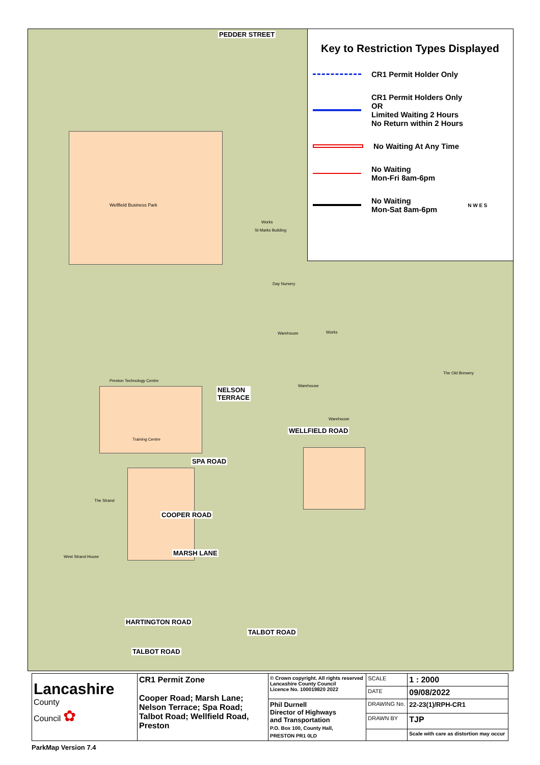Wellfield Business Park
Works
St Marks Building
Day Nursery
Warehouse Works
Warehouse
Warehouse
Preston Technology Centre
Training Centre
The Strand
West Strand House
The Old Brewery
PEDDER STREET
NELSON
TERRACE
WELLFIELD ROAD
SPA ROAD
COOPER ROAD
MARSH LANE
HARTINGTON ROAD
TALBOT ROAD
TALBOT ROAD
Key to Restriction Types Displayed
CR1 Permit Holder Only
CR1 Permit Holders Only
OR
Limited Waiting 2 Hours
No Return within 2 Hours
No Waiting At Any Time
No Waiting
Mon-Fri 8am-6pm
No Waiting
Mon-Sat 8am-6pm N W E S
| Lancashire County Council ✿ | CR1 Permit Zone Cooper Road; Marsh Lane; Nelson Terrace; Spa Road; Talbot Road; Wellfield Road, Preston | © Crown copyright. All rights reserved Lancashire County Council Licence No. 100019820 2022 | SCALE | 1 : 2000 |
| | | | DATE | 09/08/2022 |
| | | Phil Durnell Director of Highways and Transportation P.O. Box 100, County Hall, PRESTON PR1 0LD | DRAWING No. | 22-23(1)/RPH-CR1 |
| | | | DRAWN BY | TJP |
| | | | | Scale with care as distortion may occur |
ParkMap Version 7.4